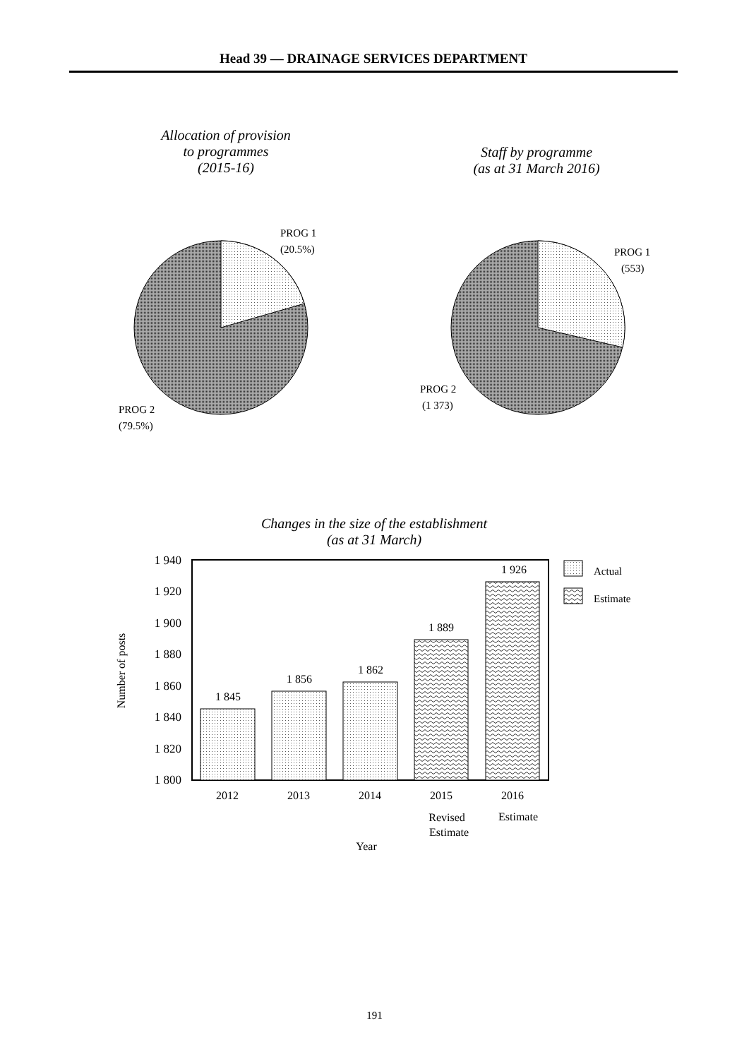Head 39 — DRAINAGE SERVICES DEPARTMENT
Allocation of provision
to programmes
(2015-16)
Staff by programme
(as at 31 March 2016)
Changes in the size of the establishment
(as at 31 March)
PROG 1
(20.5%)
PROG 2
(79.5%)
PROG 1
(553)
PROG 2
(1 373)
1 940
1 920
1 900
1 880
1 860
1 840
1 820
1 800
Number of posts
1 845
1 856
1 862
1 889
1 926
2012
2013
2014
2015
2016
Revised
Estimate
Estimate
Year
Actual
Estimate
191